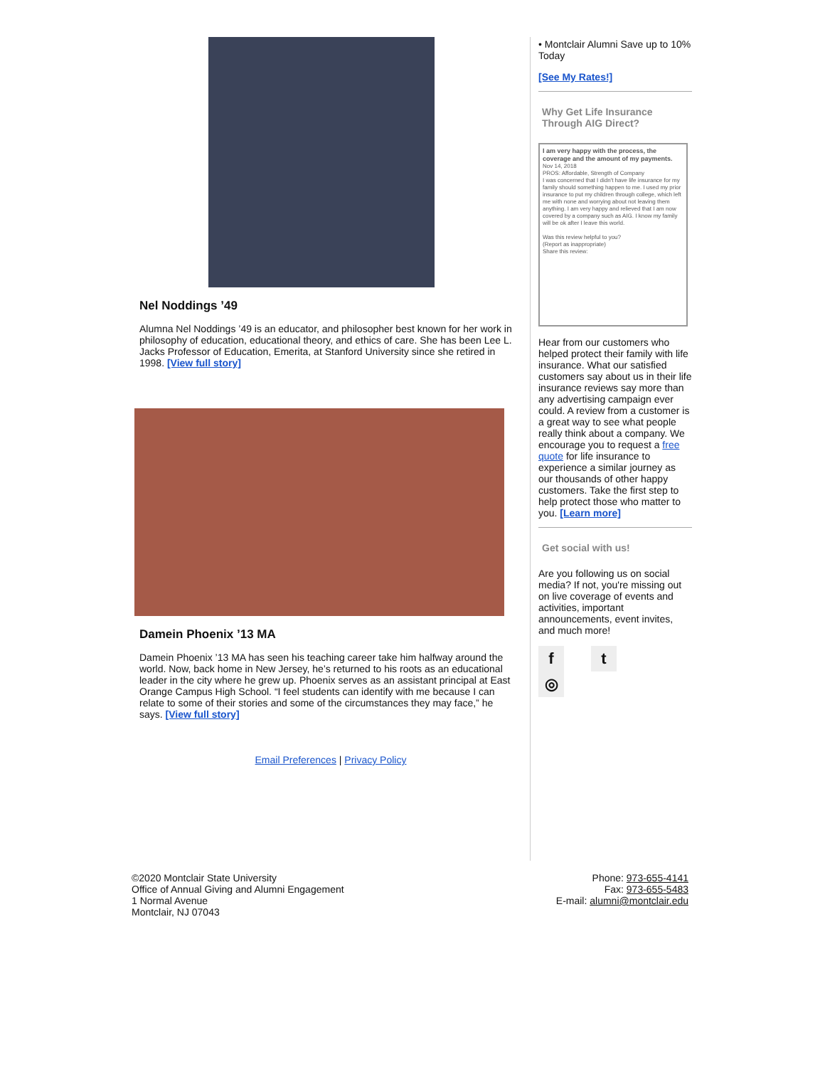Nel Noddings ’49
Alumna Nel Noddings ’49 is an educator, and philosopher best known for her work in philosophy of education, educational theory, and ethics of care. She has been Lee L. Jacks Professor of Education, Emerita, at Stanford University since she retired in 1998. [View full story]
Damein Phoenix ’13 MA
Damein Phoenix ’13 MA has seen his teaching career take him halfway around the world. Now, back home in New Jersey, he’s returned to his roots as an educational leader in the city where he grew up. Phoenix serves as an assistant principal at East Orange Campus High School. “I feel students can identify with me because I can relate to some of their stories and some of the circumstances they may face,” he says. [View full story]
Email Preferences | Privacy Policy
• Montclair Alumni Save up to 10% Today
[See My Rates!]
Why Get Life Insurance Through AIG Direct?
I am very happy with the process, the coverage and the amount of my payments.
Nov 14, 2018
PROS: Affordable, Strength of Company
I was concerned that I didn't have life insurance for my family should something happen to me. I used my prior insurance to put my children through college, which left me with none and worrying about not leaving them anything. I am very happy and relieved that I am now covered by a company such as AIG. I know my family will be ok after I leave this world.
Was this review helpful to you?
(Report as inappropriate)
Share this review:
Hear from our customers who helped protect their family with life insurance. What our satisfied customers say about us in their life insurance reviews say more than any advertising campaign ever could. A review from a customer is a great way to see what people really think about a company. We encourage you to request a free quote for life insurance to experience a similar journey as our thousands of other happy customers. Take the first step to help protect those who matter to you. [Learn more]
Get social with us!
Are you following us on social media? If not, you're missing out on live coverage of events and activities, important announcements, event invites, and much more!
ft ◎
©2020 Montclair State University
Office of Annual Giving and Alumni Engagement
1 Normal Avenue
Montclair, NJ 07043
Phone: 973-655-4141
Fax: 973-655-5483
E-mail: alumni@montclair.edu